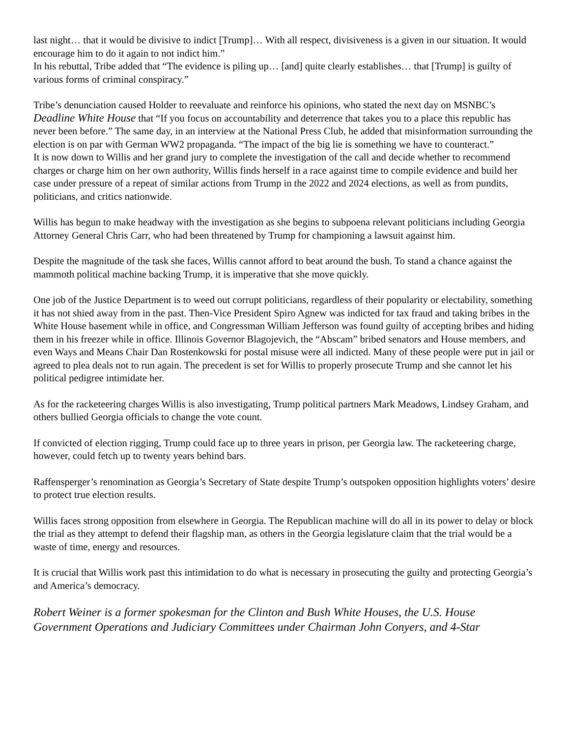last night… that it would be divisive to indict [Trump]… With all respect, divisiveness is a given in our situation. It would encourage him to do it again to not indict him.”
In his rebuttal, Tribe added that “The evidence is piling up… [and] quite clearly establishes… that [Trump] is guilty of various forms of criminal conspiracy.”
Tribe’s denunciation caused Holder to reevaluate and reinforce his opinions, who stated the next day on MSNBC’s Deadline White House that “If you focus on accountability and deterrence that takes you to a place this republic has never been before.” The same day, in an interview at the National Press Club, he added that misinformation surrounding the election is on par with German WW2 propaganda. “The impact of the big lie is something we have to counteract.”
It is now down to Willis and her grand jury to complete the investigation of the call and decide whether to recommend charges or charge him on her own authority, Willis finds herself in a race against time to compile evidence and build her case under pressure of a repeat of similar actions from Trump in the 2022 and 2024 elections, as well as from pundits, politicians, and critics nationwide.
Willis has begun to make headway with the investigation as she begins to subpoena relevant politicians including Georgia Attorney General Chris Carr, who had been threatened by Trump for championing a lawsuit against him.
Despite the magnitude of the task she faces, Willis cannot afford to beat around the bush. To stand a chance against the mammoth political machine backing Trump, it is imperative that she move quickly.
One job of the Justice Department is to weed out corrupt politicians, regardless of their popularity or electability, something it has not shied away from in the past. Then-Vice President Spiro Agnew was indicted for tax fraud and taking bribes in the White House basement while in office, and Congressman William Jefferson was found guilty of accepting bribes and hiding them in his freezer while in office. Illinois Governor Blagojevich, the “Abscam” bribed senators and House members, and even Ways and Means Chair Dan Rostenkowski for postal misuse were all indicted. Many of these people were put in jail or agreed to plea deals not to run again. The precedent is set for Willis to properly prosecute Trump and she cannot let his political pedigree intimidate her.
As for the racketeering charges Willis is also investigating, Trump political partners Mark Meadows, Lindsey Graham, and others bullied Georgia officials to change the vote count.
If convicted of election rigging, Trump could face up to three years in prison, per Georgia law. The racketeering charge, however, could fetch up to twenty years behind bars.
Raffensperger’s renomination as Georgia’s Secretary of State despite Trump’s outspoken opposition highlights voters’ desire to protect true election results.
Willis faces strong opposition from elsewhere in Georgia. The Republican machine will do all in its power to delay or block the trial as they attempt to defend their flagship man, as others in the Georgia legislature claim that the trial would be a waste of time, energy and resources.
It is crucial that Willis work past this intimidation to do what is necessary in prosecuting the guilty and protecting Georgia’s and America’s democracy.
Robert Weiner is a former spokesman for the Clinton and Bush White Houses, the U.S. House Government Operations and Judiciary Committees under Chairman John Conyers, and 4-Star